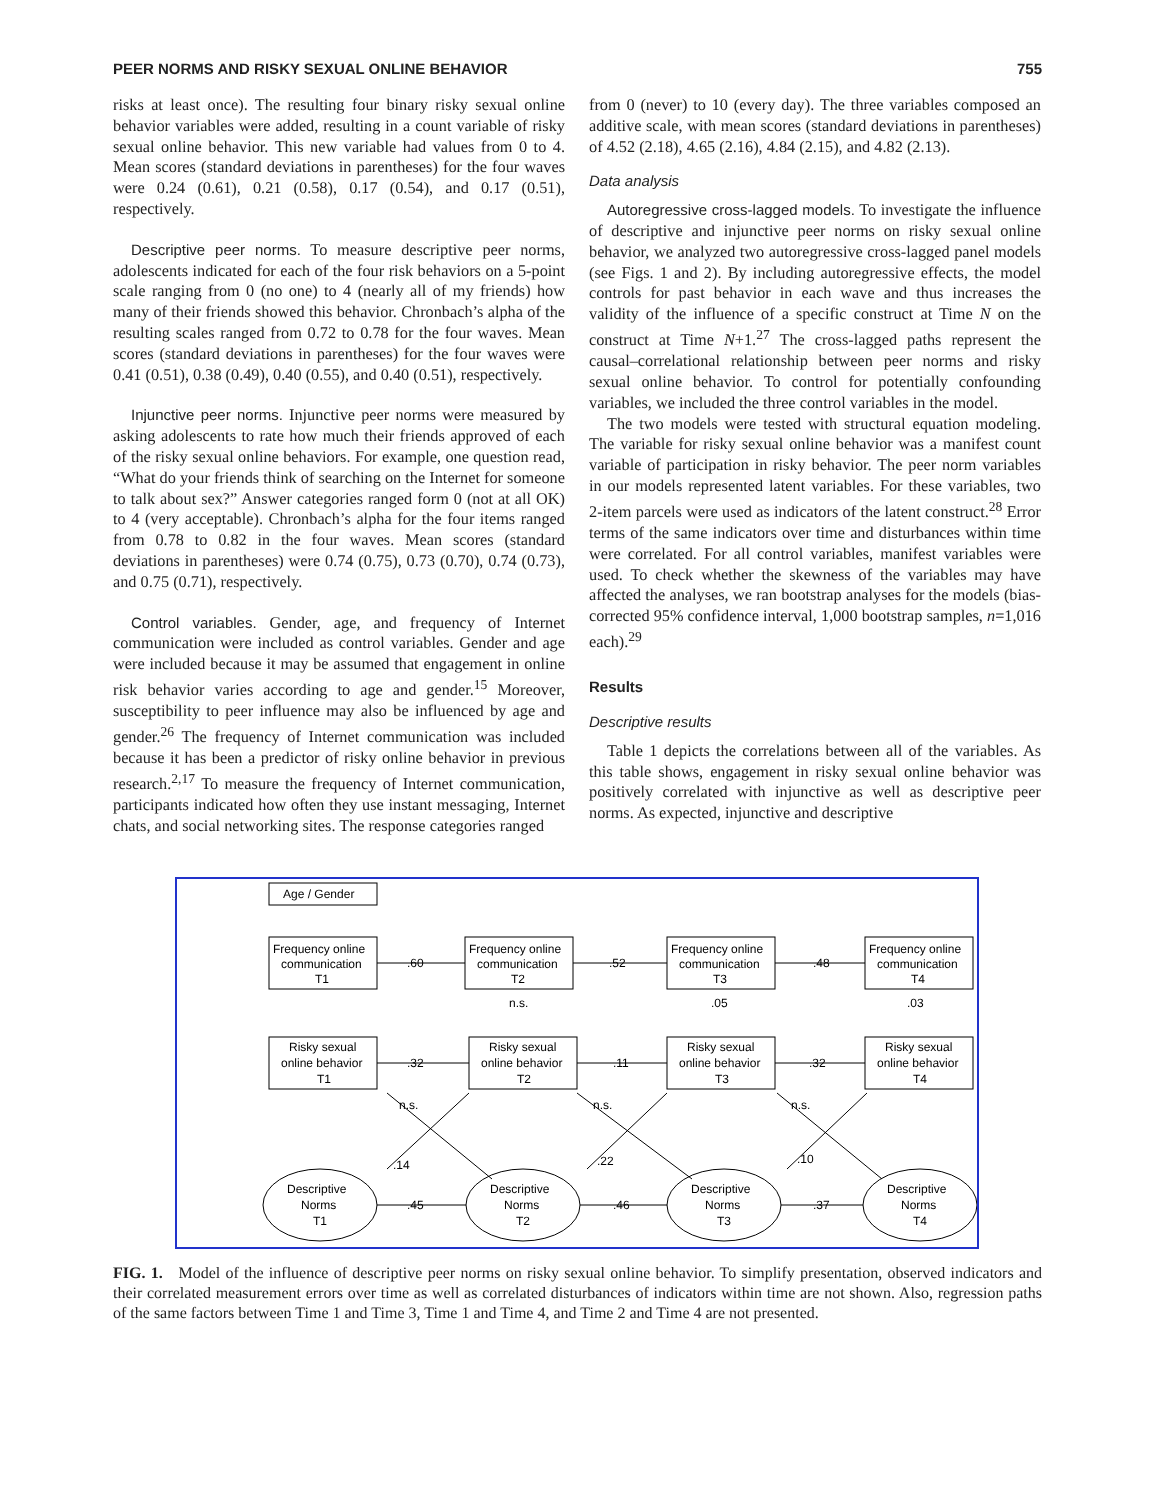PEER NORMS AND RISKY SEXUAL ONLINE BEHAVIOR 755
risks at least once). The resulting four binary risky sexual online behavior variables were added, resulting in a count variable of risky sexual online behavior. This new variable had values from 0 to 4. Mean scores (standard deviations in parentheses) for the four waves were 0.24 (0.61), 0.21 (0.58), 0.17 (0.54), and 0.17 (0.51), respectively.
Descriptive peer norms. To measure descriptive peer norms, adolescents indicated for each of the four risk behaviors on a 5-point scale ranging from 0 (no one) to 4 (nearly all of my friends) how many of their friends showed this behavior. Chronbach’s alpha of the resulting scales ranged from 0.72 to 0.78 for the four waves. Mean scores (standard deviations in parentheses) for the four waves were 0.41 (0.51), 0.38 (0.49), 0.40 (0.55), and 0.40 (0.51), respectively.
Injunctive peer norms. Injunctive peer norms were measured by asking adolescents to rate how much their friends approved of each of the risky sexual online behaviors. For example, one question read, “What do your friends think of searching on the Internet for someone to talk about sex?” Answer categories ranged form 0 (not at all OK) to 4 (very acceptable). Chronbach’s alpha for the four items ranged from 0.78 to 0.82 in the four waves. Mean scores (standard deviations in parentheses) were 0.74 (0.75), 0.73 (0.70), 0.74 (0.73), and 0.75 (0.71), respectively.
Control variables. Gender, age, and frequency of Internet communication were included as control variables. Gender and age were included because it may be assumed that engagement in online risk behavior varies according to age and gender.<sup>15</sup> Moreover, susceptibility to peer influence may also be influenced by age and gender.<sup>26</sup> The frequency of Internet communication was included because it has been a predictor of risky online behavior in previous research.<sup>2,17</sup> To measure the frequency of Internet communication, participants indicated how often they use instant messaging, Internet chats, and social networking sites. The response categories ranged
from 0 (never) to 10 (every day). The three variables composed an additive scale, with mean scores (standard deviations in parentheses) of 4.52 (2.18), 4.65 (2.16), 4.84 (2.15), and 4.82 (2.13).
Data analysis
Autoregressive cross-lagged models. To investigate the influence of descriptive and injunctive peer norms on risky sexual online behavior, we analyzed two autoregressive cross-lagged panel models (see Figs. 1 and 2). By including autoregressive effects, the model controls for past behavior in each wave and thus increases the validity of the influence of a specific construct at Time N on the construct at Time N+1.<sup>27</sup> The cross-lagged paths represent the causal–correlational relationship between peer norms and risky sexual online behavior. To control for potentially confounding variables, we included the three control variables in the model.
The two models were tested with structural equation modeling. The variable for risky sexual online behavior was a manifest count variable of participation in risky behavior. The peer norm variables in our models represented latent variables. For these variables, two 2-item parcels were used as indicators of the latent construct.<sup>28</sup> Error terms of the same indicators over time and disturbances within time were correlated. For all control variables, manifest variables were used. To check whether the skewness of the variables may have affected the analyses, we ran bootstrap analyses for the models (bias-corrected 95% confidence interval, 1,000 bootstrap samples, n=1,016 each).<sup>29</sup>
Results
Descriptive results
Table 1 depicts the correlations between all of the variables. As this table shows, engagement in risky sexual online behavior was positively correlated with injunctive as well as descriptive peer norms. As expected, injunctive and descriptive
Age / Gender
Frequency online
communication
T1
Frequency online
communication
T2
Frequency online
communication
T3
Frequency online
communication
T4
Risky sexual
online behavior
T1
Risky sexual
online behavior
T2
Risky sexual
online behavior
T3
Risky sexual
online behavior
T4
Descriptive
Norms
T1
Descriptive
Norms
T2
Descriptive
Norms
T3
Descriptive
Norms
T4
.60
.52
.48
n.s.
.05
.03
.32
.11
.32
n.s.
n.s.
n.s.
.14
.22
.10
.45
.46
.37
FIG. 1. Model of the influence of descriptive peer norms on risky sexual online behavior. To simplify presentation, observed indicators and their correlated measurement errors over time as well as correlated disturbances of indicators within time are not shown. Also, regression paths of the same factors between Time 1 and Time 3, Time 1 and Time 4, and Time 2 and Time 4 are not presented.